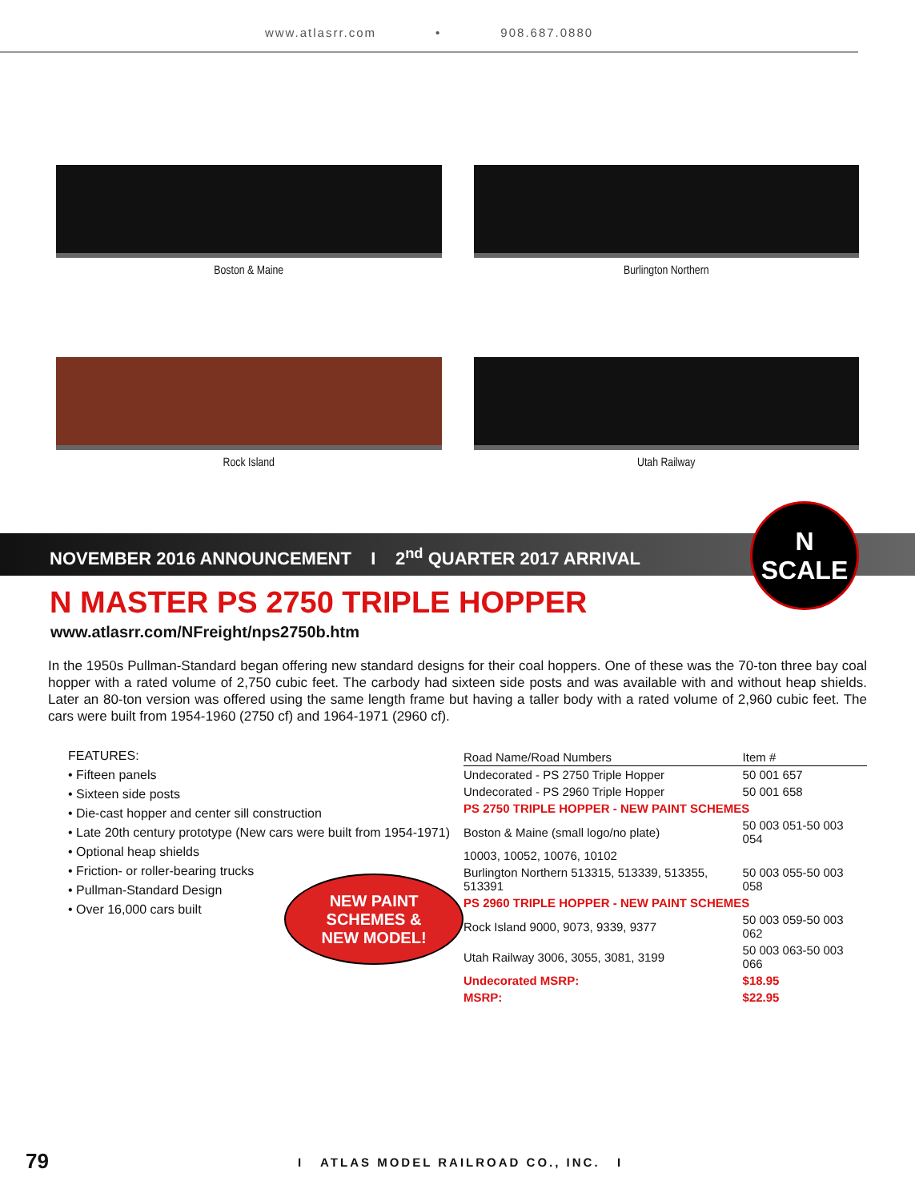www.atlasrr.com • 908.687.0880
Boston & Maine
Burlington Northern
Rock Island
Utah Railway
NOVEMBER 2016 ANNOUNCEMENT I 2<sup>nd</sup> QUARTER 2017 ARRIVAL
N
SCALE
N MASTER PS 2750 TRIPLE HOPPER
www.atlasrr.com/NFreight/nps2750b.htm
In the 1950s Pullman-Standard began offering new standard designs for their coal hoppers. One of these was the 70-ton three bay coal hopper with a rated volume of 2,750 cubic feet. The carbody had sixteen side posts and was available with and without heap shields. Later an 80-ton version was offered using the same length frame but having a taller body with a rated volume of 2,960 cubic feet. The cars were built from 1954-1960 (2750 cf) and 1964-1971 (2960 cf).
FEATURES:
• Fifteen panels
• Sixteen side posts
• Die-cast hopper and center sill construction
• Late 20th century prototype (New cars were built from 1954-1971)
• Optional heap shields
• Friction- or roller-bearing trucks
• Pullman-Standard Design
• Over 16,000 cars built
NEW PAINT
SCHEMES &
NEW MODEL!
| Road Name/Road Numbers | Item # |
| --- | --- |
| Undecorated - PS 2750 Triple Hopper | 50 001 657 |
| Undecorated - PS 2960 Triple Hopper | 50 001 658 |
| PS 2750 TRIPLE HOPPER - NEW PAINT SCHEMES | |
| Boston & Maine (small logo/no plate) | 50 003 051-50 003 054 |
| 10003, 10052, 10076, 10102 | |
| Burlington Northern 513315, 513339, 513355, 513391 | 50 003 055-50 003 058 |
| PS 2960 TRIPLE HOPPER - NEW PAINT SCHEMES | |
| Rock Island 9000, 9073, 9339, 9377 | 50 003 059-50 003 062 |
| Utah Railway 3006, 3055, 3081, 3199 | 50 003 063-50 003 066 |
| Undecorated MSRP: | $18.95 |
| MSRP: | $22.95 |
79
I ATLAS MODEL RAILROAD CO., INC. I